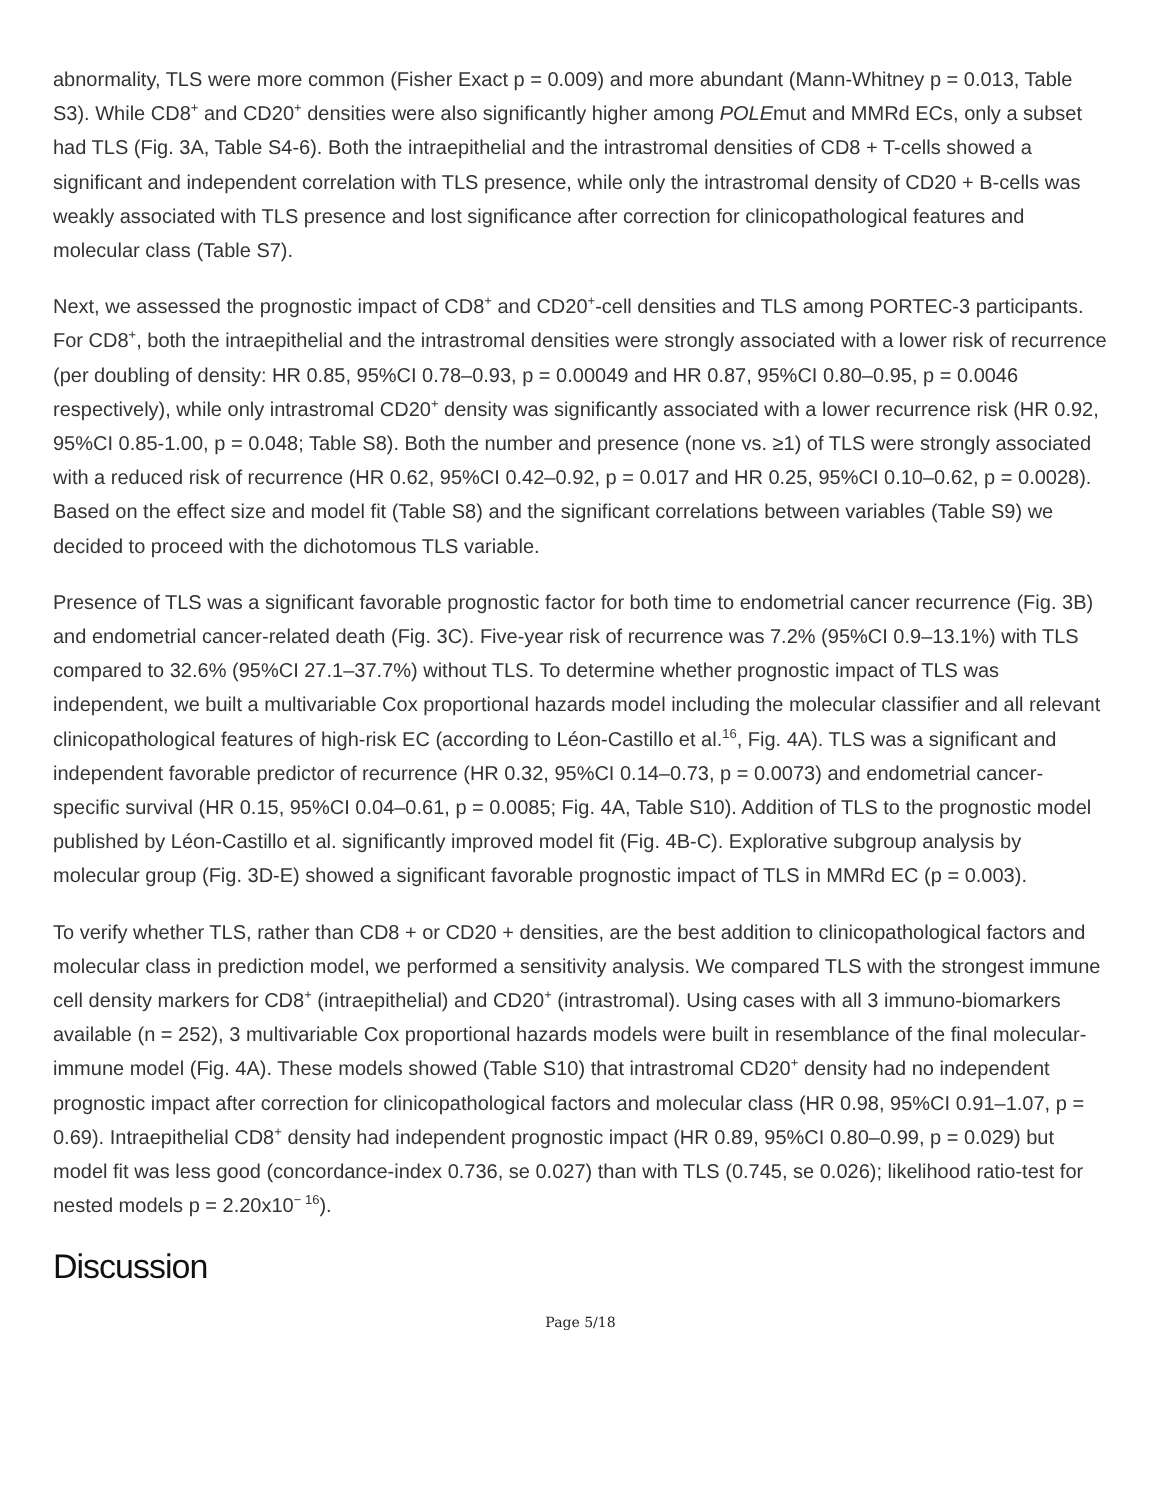abnormality, TLS were more common (Fisher Exact p = 0.009) and more abundant (Mann-Whitney p = 0.013, Table S3). While CD8<sup>+</sup> and CD20<sup>+</sup> densities were also significantly higher among POLEmut and MMRd ECs, only a subset had TLS (Fig. 3A, Table S4-6). Both the intraepithelial and the intrastromal densities of CD8 + T-cells showed a significant and independent correlation with TLS presence, while only the intrastromal density of CD20 + B-cells was weakly associated with TLS presence and lost significance after correction for clinicopathological features and molecular class (Table S7).
Next, we assessed the prognostic impact of CD8<sup>+</sup> and CD20<sup>+</sup>-cell densities and TLS among PORTEC-3 participants. For CD8<sup>+</sup>, both the intraepithelial and the intrastromal densities were strongly associated with a lower risk of recurrence (per doubling of density: HR 0.85, 95%CI 0.78–0.93, p = 0.00049 and HR 0.87, 95%CI 0.80–0.95, p = 0.0046 respectively), while only intrastromal CD20<sup>+</sup> density was significantly associated with a lower recurrence risk (HR 0.92, 95%CI 0.85-1.00, p = 0.048; Table S8). Both the number and presence (none vs. ≥1) of TLS were strongly associated with a reduced risk of recurrence (HR 0.62, 95%CI 0.42–0.92, p = 0.017 and HR 0.25, 95%CI 0.10–0.62, p = 0.0028). Based on the effect size and model fit (Table S8) and the significant correlations between variables (Table S9) we decided to proceed with the dichotomous TLS variable.
Presence of TLS was a significant favorable prognostic factor for both time to endometrial cancer recurrence (Fig. 3B) and endometrial cancer-related death (Fig. 3C). Five-year risk of recurrence was 7.2% (95%CI 0.9–13.1%) with TLS compared to 32.6% (95%CI 27.1–37.7%) without TLS. To determine whether prognostic impact of TLS was independent, we built a multivariable Cox proportional hazards model including the molecular classifier and all relevant clinicopathological features of high-risk EC (according to Léon-Castillo et al.<sup>16</sup>, Fig. 4A). TLS was a significant and independent favorable predictor of recurrence (HR 0.32, 95%CI 0.14–0.73, p = 0.0073) and endometrial cancer-specific survival (HR 0.15, 95%CI 0.04–0.61, p = 0.0085; Fig. 4A, Table S10). Addition of TLS to the prognostic model published by Léon-Castillo et al. significantly improved model fit (Fig. 4B-C). Explorative subgroup analysis by molecular group (Fig. 3D-E) showed a significant favorable prognostic impact of TLS in MMRd EC (p = 0.003).
To verify whether TLS, rather than CD8 + or CD20 + densities, are the best addition to clinicopathological factors and molecular class in prediction model, we performed a sensitivity analysis. We compared TLS with the strongest immune cell density markers for CD8<sup>+</sup> (intraepithelial) and CD20<sup>+</sup> (intrastromal). Using cases with all 3 immuno-biomarkers available (n = 252), 3 multivariable Cox proportional hazards models were built in resemblance of the final molecular-immune model (Fig. 4A). These models showed (Table S10) that intrastromal CD20<sup>+</sup> density had no independent prognostic impact after correction for clinicopathological factors and molecular class (HR 0.98, 95%CI 0.91–1.07, p = 0.69). Intraepithelial CD8<sup>+</sup> density had independent prognostic impact (HR 0.89, 95%CI 0.80–0.99, p = 0.029) but model fit was less good (concordance-index 0.736, se 0.027) than with TLS (0.745, se 0.026); likelihood ratio-test for nested models p = 2.20x10<sup>− 16</sup>).
Discussion
Page 5/18